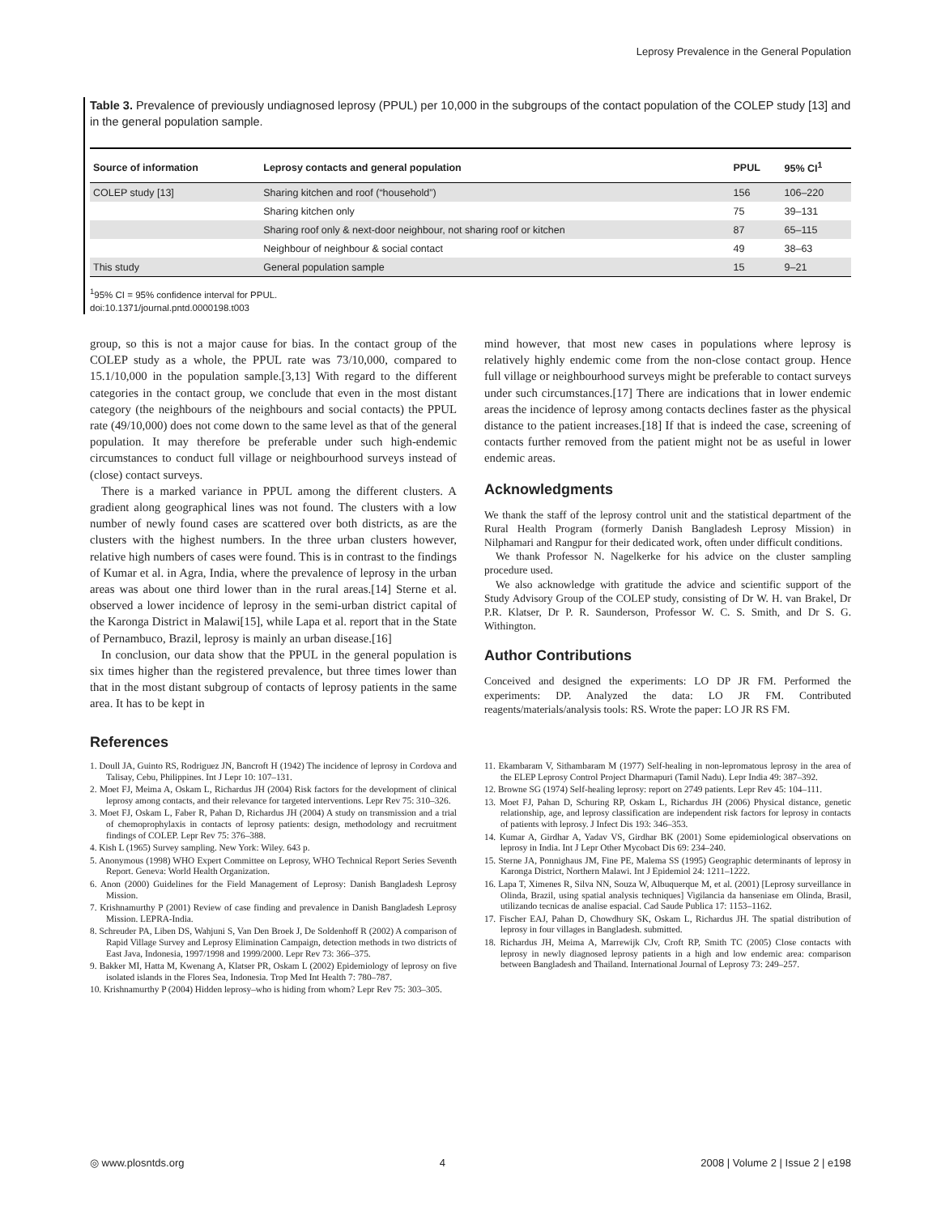Leprosy Prevalence in the General Population
Table 3. Prevalence of previously undiagnosed leprosy (PPUL) per 10,000 in the subgroups of the contact population of the COLEP study [13] and in the general population sample.
| Source of information | Leprosy contacts and general population | PPUL | 95% CI<sup>1</sup> |
| --- | --- | --- | --- |
| COLEP study [13] | Sharing kitchen and roof (“household”) | 156 | 106–220 |
| | Sharing kitchen only | 75 | 39–131 |
| | Sharing roof only & next-door neighbour, not sharing roof or kitchen | 87 | 65–115 |
| | Neighbour of neighbour & social contact | 49 | 38–63 |
| This study | General population sample | 15 | 9–21 |
<sup>1</sup> 95% CI = 95% confidence interval for PPUL.
doi:10.1371/journal.pntd.0000198.t003
group, so this is not a major cause for bias. In the contact group of the COLEP study as a whole, the PPUL rate was 73/10,000, compared to 15.1/10,000 in the population sample.[3,13] With regard to the different categories in the contact group, we conclude that even in the most distant category (the neighbours of the neighbours and social contacts) the PPUL rate (49/10,000) does not come down to the same level as that of the general population. It may therefore be preferable under such high-endemic circumstances to conduct full village or neighbourhood surveys instead of (close) contact surveys.
There is a marked variance in PPUL among the different clusters. A gradient along geographical lines was not found. The clusters with a low number of newly found cases are scattered over both districts, as are the clusters with the highest numbers. In the three urban clusters however, relative high numbers of cases were found. This is in contrast to the findings of Kumar et al. in Agra, India, where the prevalence of leprosy in the urban areas was about one third lower than in the rural areas.[14] Sterne et al. observed a lower incidence of leprosy in the semi-urban district capital of the Karonga District in Malawi[15], while Lapa et al. report that in the State of Pernambuco, Brazil, leprosy is mainly an urban disease.[16]
In conclusion, our data show that the PPUL in the general population is six times higher than the registered prevalence, but three times lower than that in the most distant subgroup of contacts of leprosy patients in the same area. It has to be kept in
mind however, that most new cases in populations where leprosy is relatively highly endemic come from the non-close contact group. Hence full village or neighbourhood surveys might be preferable to contact surveys under such circumstances.[17] There are indications that in lower endemic areas the incidence of leprosy among contacts declines faster as the physical distance to the patient increases.[18] If that is indeed the case, screening of contacts further removed from the patient might not be as useful in lower endemic areas.
Acknowledgments
We thank the staff of the leprosy control unit and the statistical department of the Rural Health Program (formerly Danish Bangladesh Leprosy Mission) in Nilphamari and Rangpur for their dedicated work, often under difficult conditions.
We thank Professor N. Nagelkerke for his advice on the cluster sampling procedure used.
We also acknowledge with gratitude the advice and scientific support of the Study Advisory Group of the COLEP study, consisting of Dr W. H. van Brakel, Dr P.R. Klatser, Dr P. R. Saunderson, Professor W. C. S. Smith, and Dr S. G. Withington.
Author Contributions
Conceived and designed the experiments: LO DP JR FM. Performed the experiments: DP. Analyzed the data: LO JR FM. Contributed reagents/materials/analysis tools: RS. Wrote the paper: LO JR RS FM.
References
1. Doull JA, Guinto RS, Rodriguez JN, Bancroft H (1942) The incidence of leprosy in Cordova and Talisay, Cebu, Philippines. Int J Lepr 10: 107–131.
2. Moet FJ, Meima A, Oskam L, Richardus JH (2004) Risk factors for the development of clinical leprosy among contacts, and their relevance for targeted interventions. Lepr Rev 75: 310–326.
3. Moet FJ, Oskam L, Faber R, Pahan D, Richardus JH (2004) A study on transmission and a trial of chemoprophylaxis in contacts of leprosy patients: design, methodology and recruitment findings of COLEP. Lepr Rev 75: 376–388.
4. Kish L (1965) Survey sampling. New York: Wiley. 643 p.
5. Anonymous (1998) WHO Expert Committee on Leprosy, WHO Technical Report Series Seventh Report. Geneva: World Health Organization.
6. Anon (2000) Guidelines for the Field Management of Leprosy: Danish Bangladesh Leprosy Mission.
7. Krishnamurthy P (2001) Review of case finding and prevalence in Danish Bangladesh Leprosy Mission. LEPRA-India.
8. Schreuder PA, Liben DS, Wahjuni S, Van Den Broek J, De Soldenhoff R (2002) A comparison of Rapid Village Survey and Leprosy Elimination Campaign, detection methods in two districts of East Java, Indonesia, 1997/1998 and 1999/2000. Lepr Rev 73: 366–375.
9. Bakker MI, Hatta M, Kwenang A, Klatser PR, Oskam L (2002) Epidemiology of leprosy on five isolated islands in the Flores Sea, Indonesia. Trop Med Int Health 7: 780–787.
10. Krishnamurthy P (2004) Hidden leprosy–who is hiding from whom? Lepr Rev 75: 303–305.
11. Ekambaram V, Sithambaram M (1977) Self-healing in non-lepromatous leprosy in the area of the ELEP Leprosy Control Project Dharmapuri (Tamil Nadu). Lepr India 49: 387–392.
12. Browne SG (1974) Self-healing leprosy: report on 2749 patients. Lepr Rev 45: 104–111.
13. Moet FJ, Pahan D, Schuring RP, Oskam L, Richardus JH (2006) Physical distance, genetic relationship, age, and leprosy classification are independent risk factors for leprosy in contacts of patients with leprosy. J Infect Dis 193: 346–353.
14. Kumar A, Girdhar A, Yadav VS, Girdhar BK (2001) Some epidemiological observations on leprosy in India. Int J Lepr Other Mycobact Dis 69: 234–240.
15. Sterne JA, Ponnighaus JM, Fine PE, Malema SS (1995) Geographic determinants of leprosy in Karonga District, Northern Malawi. Int J Epidemiol 24: 1211–1222.
16. Lapa T, Ximenes R, Silva NN, Souza W, Albuquerque M, et al. (2001) [Leprosy surveillance in Olinda, Brazil, using spatial analysis techniques] Vigilancia da hanseniase em Olinda, Brasil, utilizando tecnicas de analise espacial. Cad Saude Publica 17: 1153–1162.
17. Fischer EAJ, Pahan D, Chowdhury SK, Oskam L, Richardus JH. The spatial distribution of leprosy in four villages in Bangladesh. submitted.
18. Richardus JH, Meima A, Marrewijk CJv, Croft RP, Smith TC (2005) Close contacts with leprosy in newly diagnosed leprosy patients in a high and low endemic area: comparison between Bangladesh and Thailand. International Journal of Leprosy 73: 249–257.
◎ www.plosntds.org 4 2008 | Volume 2 | Issue 2 | e198